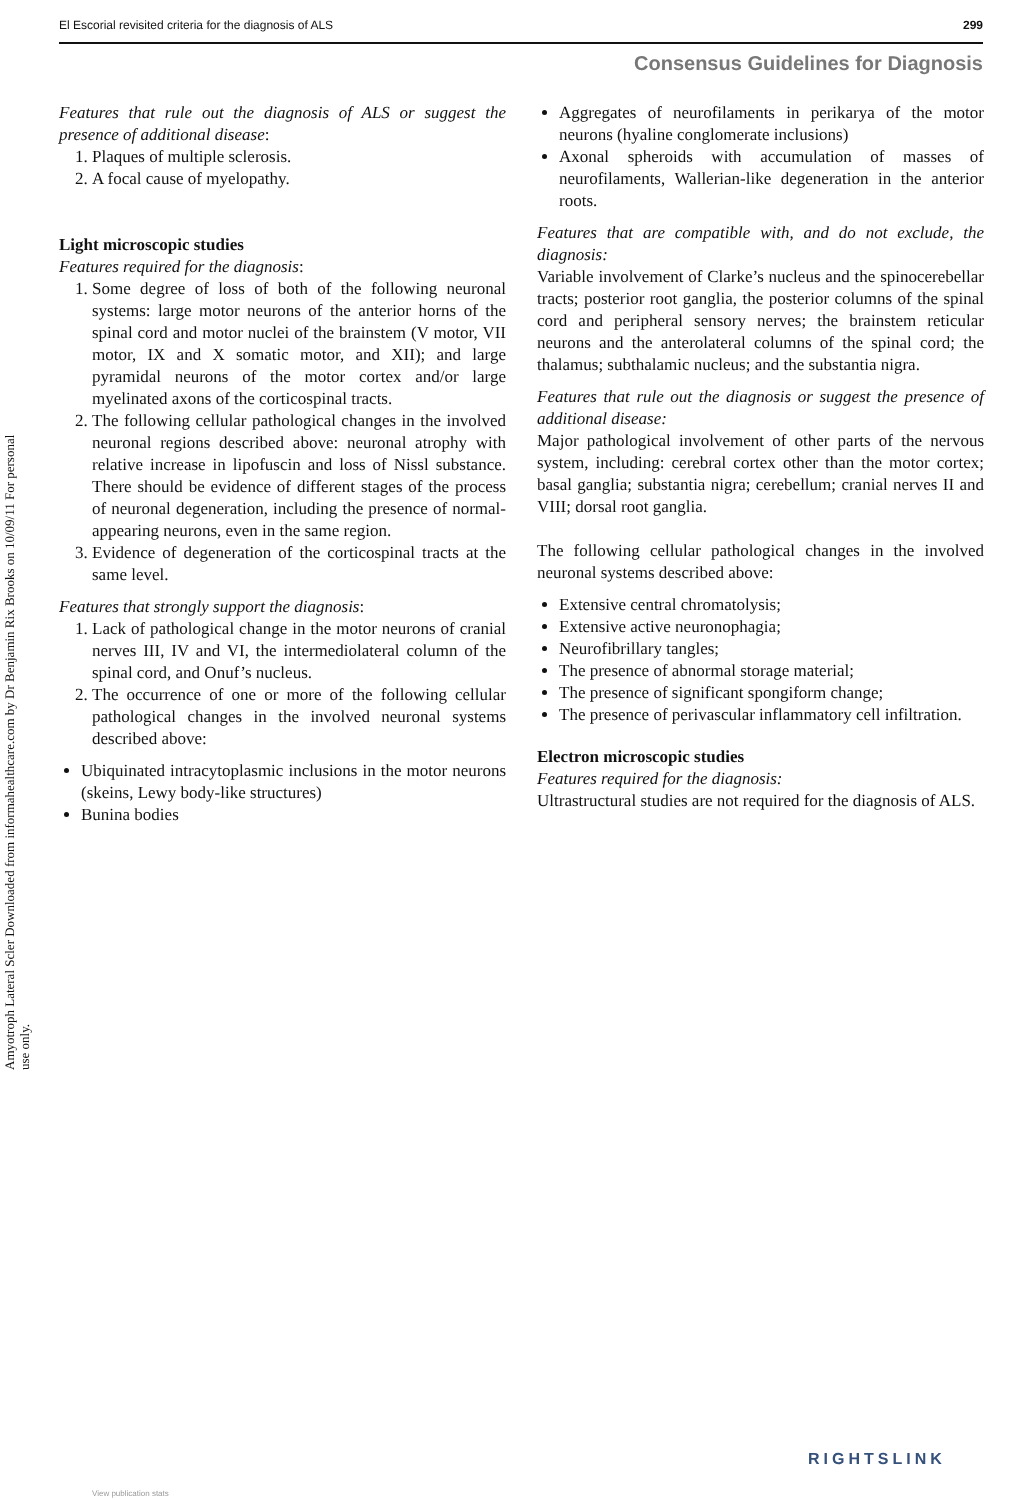El Escorial revisited criteria for the diagnosis of ALS 299
Consensus Guidelines for Diagnosis
Amyotroph Lateral Scler Downloaded from informahealthcare.com by Dr Benjamin Rix Brooks on 10/09/11 For personal use only.
Features that rule out the diagnosis of ALS or suggest the presence of additional disease:
1. Plaques of multiple sclerosis.
2. A focal cause of myelopathy.
Light microscopic studies
Features required for the diagnosis:
1. Some degree of loss of both of the following neuronal systems: large motor neurons of the anterior horns of the spinal cord and motor nuclei of the brainstem (V motor, VII motor, IX and X somatic motor, and XII); and large pyramidal neurons of the motor cortex and/or large myelinated axons of the corticospinal tracts.
2. The following cellular pathological changes in the involved neuronal regions described above: neuronal atrophy with relative increase in lipofuscin and loss of Nissl substance. There should be evidence of different stages of the process of neuronal degeneration, including the presence of normal-appearing neurons, even in the same region.
3. Evidence of degeneration of the corticospinal tracts at the same level.
Features that strongly support the diagnosis:
1. Lack of pathological change in the motor neurons of cranial nerves III, IV and VI, the intermediolateral column of the spinal cord, and Onuf’s nucleus.
2. The occurrence of one or more of the following cellular pathological changes in the involved neuronal systems described above:
Ubiquinated intracytoplasmic inclusions in the motor neurons (skeins, Lewy body-like structures)
Bunina bodies
Aggregates of neurofilaments in perikarya of the motor neurons (hyaline conglomerate inclusions)
Axonal spheroids with accumulation of masses of neurofilaments, Wallerian-like degeneration in the anterior roots.
Features that are compatible with, and do not exclude, the diagnosis:
Variable involvement of Clarke’s nucleus and the spinocerebellar tracts; posterior root ganglia, the posterior columns of the spinal cord and peripheral sensory nerves; the brainstem reticular neurons and the anterolateral columns of the spinal cord; the thalamus; subthalamic nucleus; and the substantia nigra.
Features that rule out the diagnosis or suggest the presence of additional disease:
Major pathological involvement of other parts of the nervous system, including: cerebral cortex other than the motor cortex; basal ganglia; substantia nigra; cerebellum; cranial nerves II and VIII; dorsal root ganglia.
The following cellular pathological changes in the involved neuronal systems described above:
Extensive central chromatolysis;
Extensive active neuronophagia;
Neurofibrillary tangles;
The presence of abnormal storage material;
The presence of significant spongiform change;
The presence of perivascular inflammatory cell infiltration.
Electron microscopic studies
Features required for the diagnosis:
Ultrastructural studies are not required for the diagnosis of ALS.
RIGHTSLINK
View publication stats